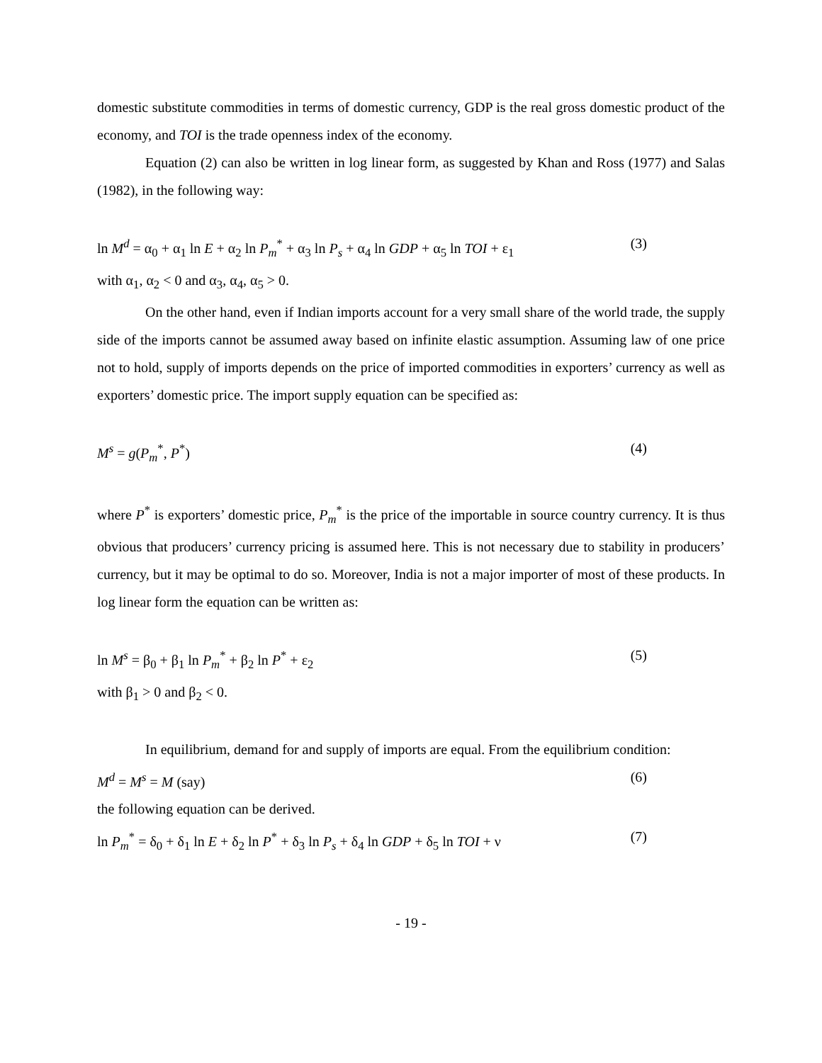domestic substitute commodities in terms of domestic currency, GDP is the real gross domestic product of the economy, and TOI is the trade openness index of the economy.
Equation (2) can also be written in log linear form, as suggested by Khan and Ross (1977) and Salas (1982), in the following way:
ln M<sup>d</sup> = α<sub>0</sub> + α<sub>1</sub> ln E + α<sub>2</sub> ln P<sub>m</sub><sup>*</sup> + α<sub>3</sub> ln P<sub>s</sub> + α<sub>4</sub> ln GDP + α<sub>5</sub> ln TOI + ε<sub>1</sub> (3)
with α<sub>1</sub>, α<sub>2</sub> < 0 and α<sub>3</sub>, α<sub>4</sub>, α<sub>5</sub> > 0.
On the other hand, even if Indian imports account for a very small share of the world trade, the supply side of the imports cannot be assumed away based on infinite elastic assumption. Assuming law of one price not to hold, supply of imports depends on the price of imported commodities in exporters’ currency as well as exporters’ domestic price. The import supply equation can be specified as:
M<sup>s</sup> = g(P<sub>m</sub><sup>*</sup>, P<sup>*</sup>) (4)
where P<sup>*</sup> is exporters’ domestic price, P<sub>m</sub><sup>*</sup> is the price of the importable in source country currency. It is thus obvious that producers’ currency pricing is assumed here. This is not necessary due to stability in producers’ currency, but it may be optimal to do so. Moreover, India is not a major importer of most of these products. In log linear form the equation can be written as:
ln M<sup>s</sup> = β<sub>0</sub> + β<sub>1</sub> ln P<sub>m</sub><sup>*</sup> + β<sub>2</sub> ln P<sup>*</sup> + ε<sub>2</sub> (5)
with β<sub>1</sub> > 0 and β<sub>2</sub> < 0.
In equilibrium, demand for and supply of imports are equal. From the equilibrium condition:
M<sup>d</sup> = M<sup>s</sup> = M (say) (6)
the following equation can be derived.
ln P<sub>m</sub><sup>*</sup> = δ<sub>0</sub> + δ<sub>1</sub> ln E + δ<sub>2</sub> ln P<sup>*</sup> + δ<sub>3</sub> ln P<sub>s</sub> + δ<sub>4</sub> ln GDP + δ<sub>5</sub> ln TOI + ν (7)
- 19 -